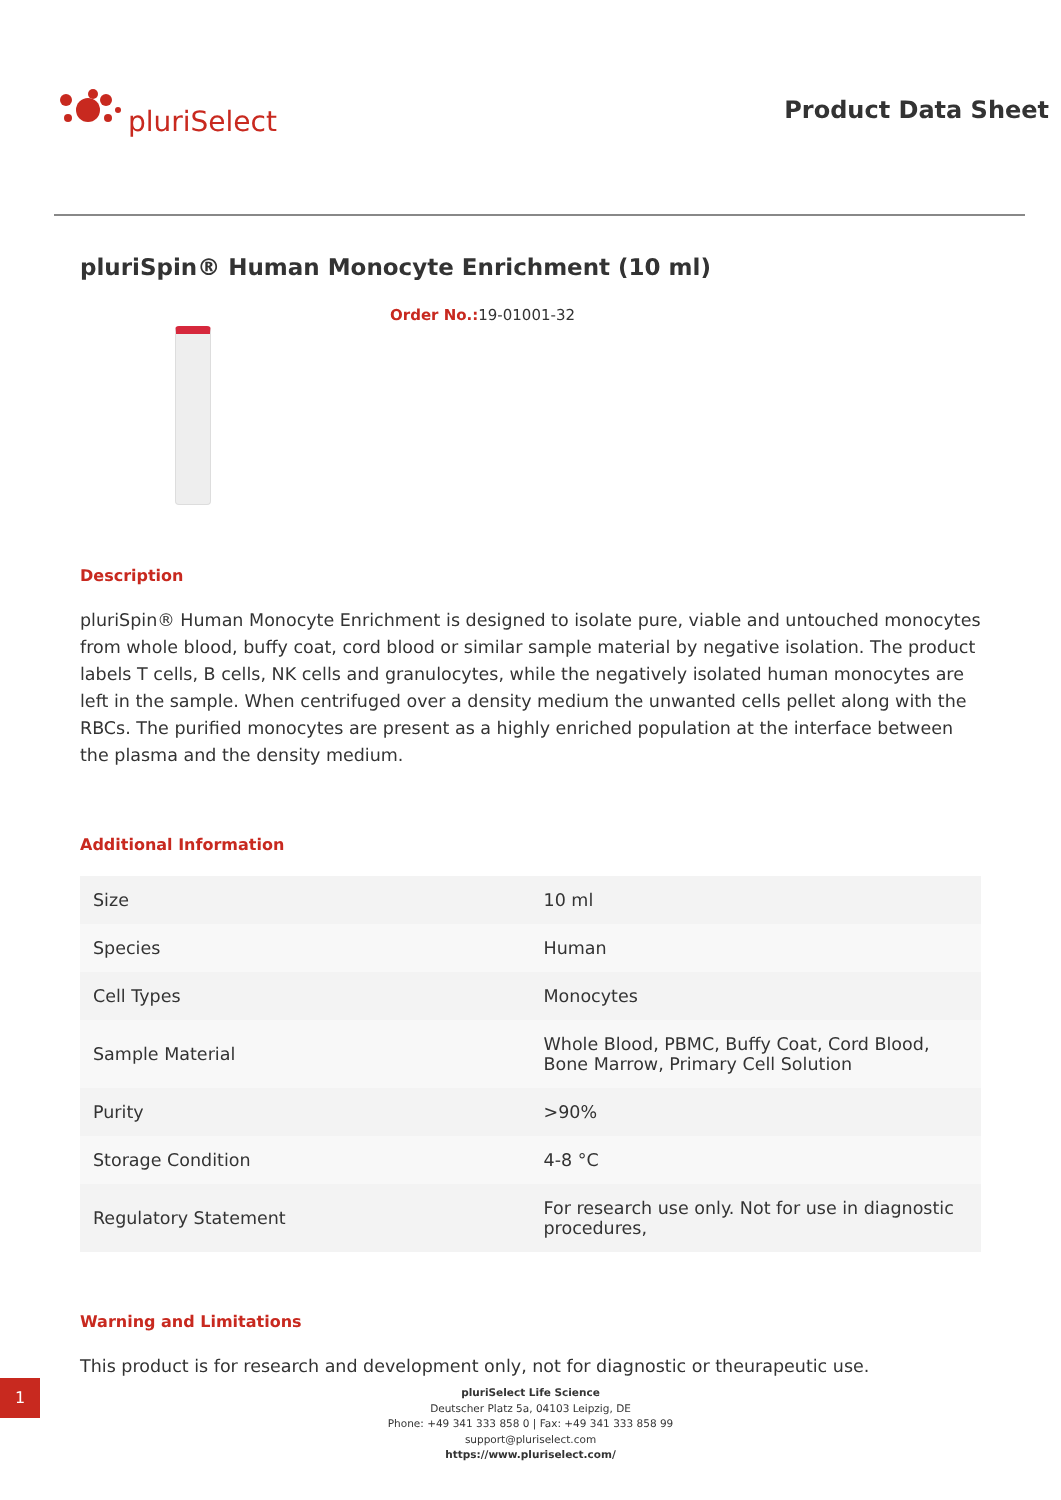pluriSelect
Product Data Sheet
pluriSpin® Human Monocyte Enrichment (10 ml)
Order No.: 19-01001-32
Description
pluriSpin® Human Monocyte Enrichment is designed to isolate pure, viable and untouched monocytes from whole blood, buffy coat, cord blood or similar sample material by negative isolation. The product labels T cells, B cells, NK cells and granulocytes, while the negatively isolated human monocytes are left in the sample. When centrifuged over a density medium the unwanted cells pellet along with the RBCs. The purified monocytes are present as a highly enriched population at the interface between the plasma and the density medium.
Additional Information
| Size | 10 ml |
| Species | Human |
| Cell Types | Monocytes |
| Sample Material | Whole Blood, PBMC, Buffy Coat, Cord Blood, Bone Marrow, Primary Cell Solution |
| Purity | >90% |
| Storage Condition | 4-8 °C |
| Regulatory Statement | For research use only. Not for use in diagnostic procedures, |
Warning and Limitations
This product is for research and development only, not for diagnostic or theurapeutic use.
1
pluriSelect Life Science
Deutscher Platz 5a, 04103 Leipzig, DE
Phone: +49 341 333 858 0 | Fax: +49 341 333 858 99
support@pluriselect.com
https://www.pluriselect.com/